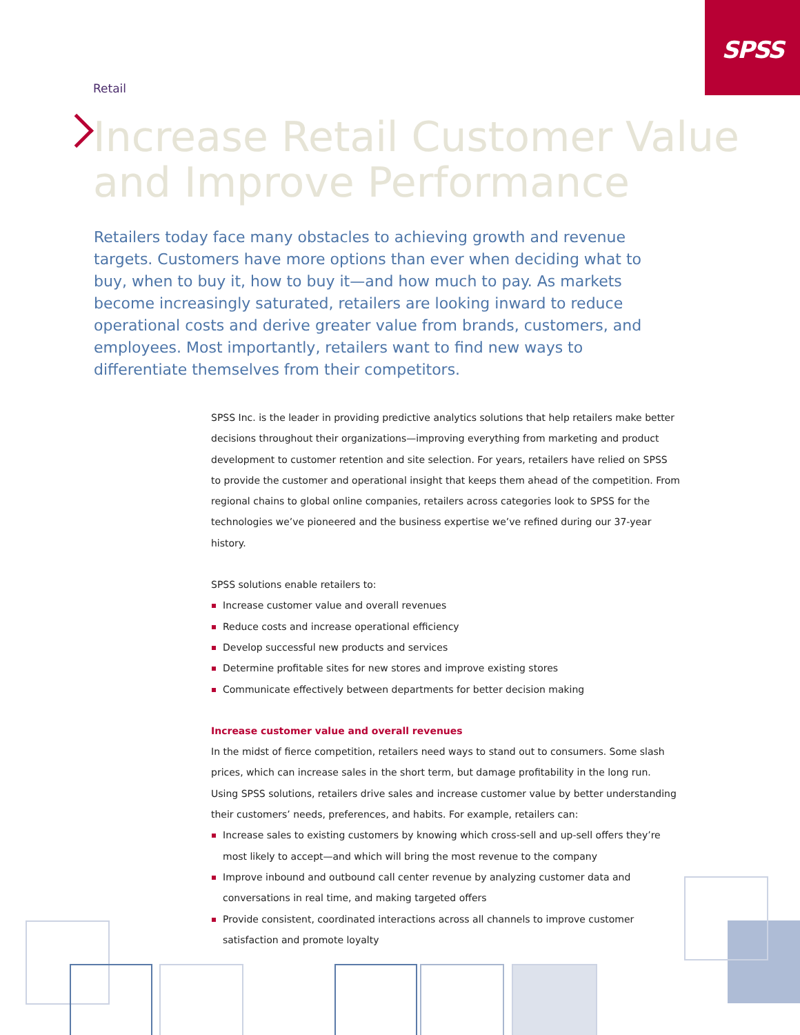SPSS
Retail
Increase Retail Customer Value
and Improve Performance
Retailers today face many obstacles to achieving growth and revenue targets. Customers have more options than ever when deciding what to buy, when to buy it, how to buy it—and how much to pay. As markets become increasingly saturated, retailers are looking inward to reduce operational costs and derive greater value from brands, customers, and employees. Most importantly, retailers want to find new ways to differentiate themselves from their competitors.
SPSS Inc. is the leader in providing predictive analytics solutions that help retailers make better decisions throughout their organizations—improving everything from marketing and product development to customer retention and site selection. For years, retailers have relied on SPSS to provide the customer and operational insight that keeps them ahead of the competition. From regional chains to global online companies, retailers across categories look to SPSS for the technologies we’ve pioneered and the business expertise we’ve refined during our 37-year history.
SPSS solutions enable retailers to:
Increase customer value and overall revenues
Reduce costs and increase operational efficiency
Develop successful new products and services
Determine profitable sites for new stores and improve existing stores
Communicate effectively between departments for better decision making
Increase customer value and overall revenues
In the midst of fierce competition, retailers need ways to stand out to consumers. Some slash prices, which can increase sales in the short term, but damage profitability in the long run. Using SPSS solutions, retailers drive sales and increase customer value by better understanding their customers’ needs, preferences, and habits. For example, retailers can:
Increase sales to existing customers by knowing which cross-sell and up-sell offers they’re most likely to accept—and which will bring the most revenue to the company
Improve inbound and outbound call center revenue by analyzing customer data and conversations in real time, and making targeted offers
Provide consistent, coordinated interactions across all channels to improve customer satisfaction and promote loyalty